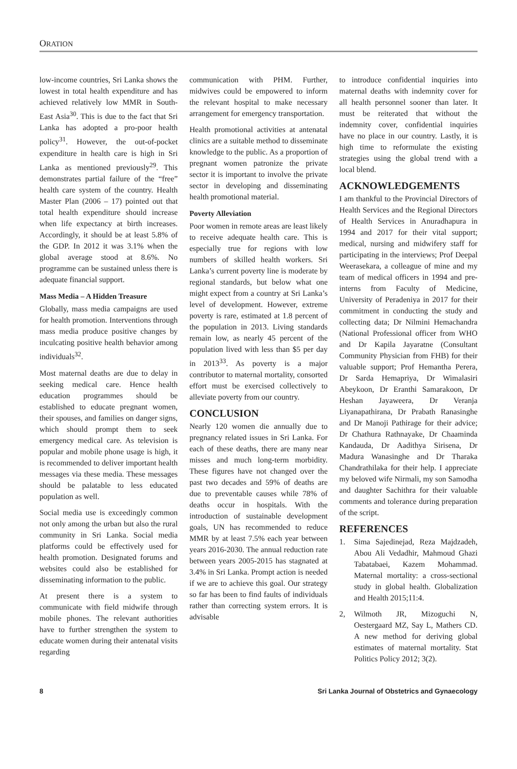ORATION
low-income countries, Sri Lanka shows the lowest in total health expenditure and has achieved relatively low MMR in South-East Asia<sup>30</sup>. This is due to the fact that Sri Lanka has adopted a pro-poor health policy<sup>31</sup>. However, the out-of-pocket expenditure in health care is high in Sri Lanka as mentioned previously<sup>29</sup>. This demonstrates partial failure of the “free” health care system of the country. Health Master Plan (2006 – 17) pointed out that total health expenditure should increase when life expectancy at birth increases. Accordingly, it should be at least 5.8% of the GDP. In 2012 it was 3.1% when the global average stood at 8.6%. No programme can be sustained unless there is adequate financial support.
Mass Media – A Hidden Treasure
Globally, mass media campaigns are used for health promotion. Interventions through mass media produce positive changes by inculcating positive health behavior among individuals<sup>32</sup>.
Most maternal deaths are due to delay in seeking medical care. Hence health education programmes should be established to educate pregnant women, their spouses, and families on danger signs, which should prompt them to seek emergency medical care. As television is popular and mobile phone usage is high, it is recommended to deliver important health messages via these media. These messages should be palatable to less educated population as well.
Social media use is exceedingly common not only among the urban but also the rural community in Sri Lanka. Social media platforms could be effectively used for health promotion. Designated forums and websites could also be established for disseminating information to the public.
At present there is a system to communicate with field midwife through mobile phones. The relevant authorities have to further strengthen the system to educate women during their antenatal visits regarding
communication with PHM. Further, midwives could be empowered to inform the relevant hospital to make necessary arrangement for emergency transportation.
Health promotional activities at antenatal clinics are a suitable method to disseminate knowledge to the public. As a proportion of pregnant women patronize the private sector it is important to involve the private sector in developing and disseminating health promotional material.
Poverty Alleviation
Poor women in remote areas are least likely to receive adequate health care. This is especially true for regions with low numbers of skilled health workers. Sri Lanka’s current poverty line is moderate by regional standards, but below what one might expect from a country at Sri Lanka’s level of development. However, extreme poverty is rare, estimated at 1.8 percent of the population in 2013. Living standards remain low, as nearly 45 percent of the population lived with less than $5 per day in 2013<sup>33</sup>. As poverty is a major contributor to maternal mortality, consorted effort must be exercised collectively to alleviate poverty from our country.
CONCLUSION
Nearly 120 women die annually due to pregnancy related issues in Sri Lanka. For each of these deaths, there are many near misses and much long-term morbidity. These figures have not changed over the past two decades and 59% of deaths are due to preventable causes while 78% of deaths occur in hospitals. With the introduction of sustainable development goals, UN has recommended to reduce MMR by at least 7.5% each year between years 2016-2030. The annual reduction rate between years 2005-2015 has stagnated at 3.4% in Sri Lanka. Prompt action is needed if we are to achieve this goal. Our strategy so far has been to find faults of individuals rather than correcting system errors. It is advisable
to introduce confidential inquiries into maternal deaths with indemnity cover for all health personnel sooner than later. It must be reiterated that without the indemnity cover, confidential inquiries have no place in our country. Lastly, it is high time to reformulate the existing strategies using the global trend with a local blend.
ACKNOWLEDGEMENTS
I am thankful to the Provincial Directors of Health Services and the Regional Directors of Health Services in Anuradhapura in 1994 and 2017 for their vital support; medical, nursing and midwifery staff for participating in the interviews; Prof Deepal Weerasekara, a colleague of mine and my team of medical officers in 1994 and pre-interns from Faculty of Medicine, University of Peradeniya in 2017 for their commitment in conducting the study and collecting data; Dr Nilmini Hemachandra (National Professional officer from WHO and Dr Kapila Jayaratne (Consultant Community Physician from FHB) for their valuable support; Prof Hemantha Perera, Dr Sarda Hemapriya, Dr Wimalasiri Abeykoon, Dr Eranthi Samarakoon, Dr Heshan Jayaweera, Dr Veranja Liyanapathirana, Dr Prabath Ranasinghe and Dr Manoji Pathirage for their advice; Dr Chathura Rathnayake, Dr Chaaminda Kandauda, Dr Aadithya Sirisena, Dr Madura Wanasinghe and Dr Tharaka Chandrathilaka for their help. I appreciate my beloved wife Nirmali, my son Samodha and daughter Sachithra for their valuable comments and tolerance during preparation of the script.
REFERENCES
1. Sima Sajedinejad, Reza Majdzadeh, Abou Ali Vedadhir, Mahmoud Ghazi Tabatabaei, Kazem Mohammad. Maternal mortality: a cross-sectional study in global health. Globalization and Health 2015;11:4.
2, Wilmoth JR, Mizoguchi N, Oestergaard MZ, Say L, Mathers CD. A new method for deriving global estimates of maternal mortality. Stat Politics Policy 2012; 3(2).
8 Sri Lanka Journal of Obstetrics and Gynaecology